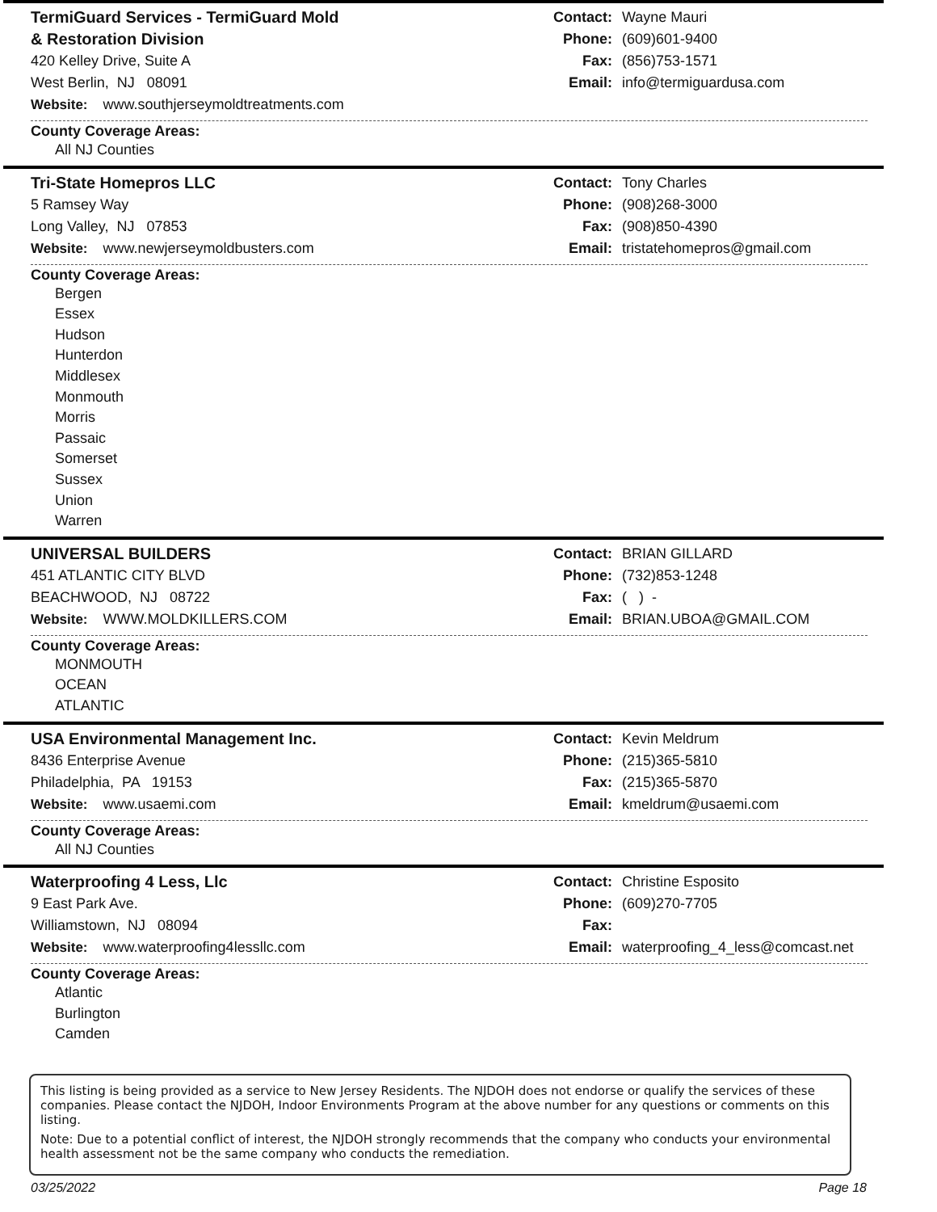TermiGuard Services - TermiGuard Mold
& Restoration Division
420 Kelley Drive, Suite A
West Berlin, NJ 08091
Website: www.southjerseymoldtreatments.com
Contact: Wayne Mauri
Phone: (609)601-9400
Fax: (856)753-1571
Email: info@termiguardusa.com
County Coverage Areas:
All NJ Counties
Tri-State Homepros LLC
5 Ramsey Way
Long Valley, NJ 07853
Website: www.newjerseymoldbusters.com
Contact: Tony Charles
Phone: (908)268-3000
Fax: (908)850-4390
Email: tristatehomepros@gmail.com
County Coverage Areas:
Bergen
Essex
Hudson
Hunterdon
Middlesex
Monmouth
Morris
Passaic
Somerset
Sussex
Union
Warren
UNIVERSAL BUILDERS
451 ATLANTIC CITY BLVD
BEACHWOOD, NJ 08722
Website: WWW.MOLDKILLERS.COM
Contact: BRIAN GILLARD
Phone: (732)853-1248
Fax: ( ) -
Email: BRIAN.UBOA@GMAIL.COM
County Coverage Areas:
MONMOUTH
OCEAN
ATLANTIC
USA Environmental Management Inc.
8436 Enterprise Avenue
Philadelphia, PA 19153
Website: www.usaemi.com
Contact: Kevin Meldrum
Phone: (215)365-5810
Fax: (215)365-5870
Email: kmeldrum@usaemi.com
County Coverage Areas:
All NJ Counties
Waterproofing 4 Less, Llc
9 East Park Ave.
Williamstown, NJ 08094
Website: www.waterproofing4lessllc.com
Contact: Christine Esposito
Phone: (609)270-7705
Fax:
Email: waterproofing_4_less@comcast.net
County Coverage Areas:
Atlantic
Burlington
Camden
This listing is being provided as a service to New Jersey Residents. The NJDOH does not endorse or qualify the services of these companies. Please contact the NJDOH, Indoor Environments Program at the above number for any questions or comments on this listing.
Note: Due to a potential conflict of interest, the NJDOH strongly recommends that the company who conducts your environmental health assessment not be the same company who conducts the remediation.
03/25/2022 Page 18